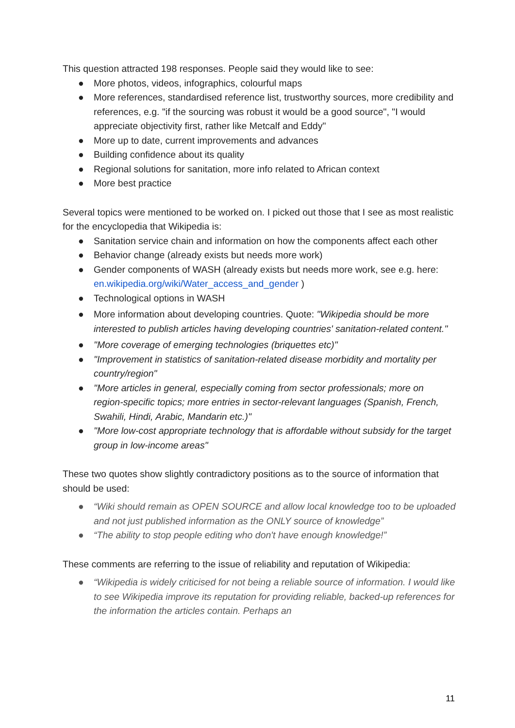This question attracted 198 responses. People said they would like to see:
● More photos, videos, infographics, colourful maps
● More references, standardised reference list, trustworthy sources, more credibility and references, e.g. "if the sourcing was robust it would be a good source", "I would appreciate objectivity first, rather like Metcalf and Eddy"
● More up to date, current improvements and advances
● Building confidence about its quality
● Regional solutions for sanitation, more info related to African context
● More best practice
Several topics were mentioned to be worked on. I picked out those that I see as most realistic for the encyclopedia that Wikipedia is:
● Sanitation service chain and information on how the components affect each other
● Behavior change (already exists but needs more work)
● Gender components of WASH (already exists but needs more work, see e.g. here: en.wikipedia.org/wiki/Water_access_and_gender )
● Technological options in WASH
● More information about developing countries. Quote: "Wikipedia should be more interested to publish articles having developing countries' sanitation-related content."
● "More coverage of emerging technologies (briquettes etc)"
● "Improvement in statistics of sanitation-related disease morbidity and mortality per country/region"
● "More articles in general, especially coming from sector professionals; more on region-specific topics; more entries in sector-relevant languages (Spanish, French, Swahili, Hindi, Arabic, Mandarin etc.)"
● "More low-cost appropriate technology that is affordable without subsidy for the target group in low-income areas"
These two quotes show slightly contradictory positions as to the source of information that should be used:
● “Wiki should remain as OPEN SOURCE and allow local knowledge too to be uploaded and not just published information as the ONLY source of knowledge”
● “The ability to stop people editing who don't have enough knowledge!”
These comments are referring to the issue of reliability and reputation of Wikipedia:
● “Wikipedia is widely criticised for not being a reliable source of information. I would like to see Wikipedia improve its reputation for providing reliable, backed-up references for the information the articles contain. Perhaps an
11